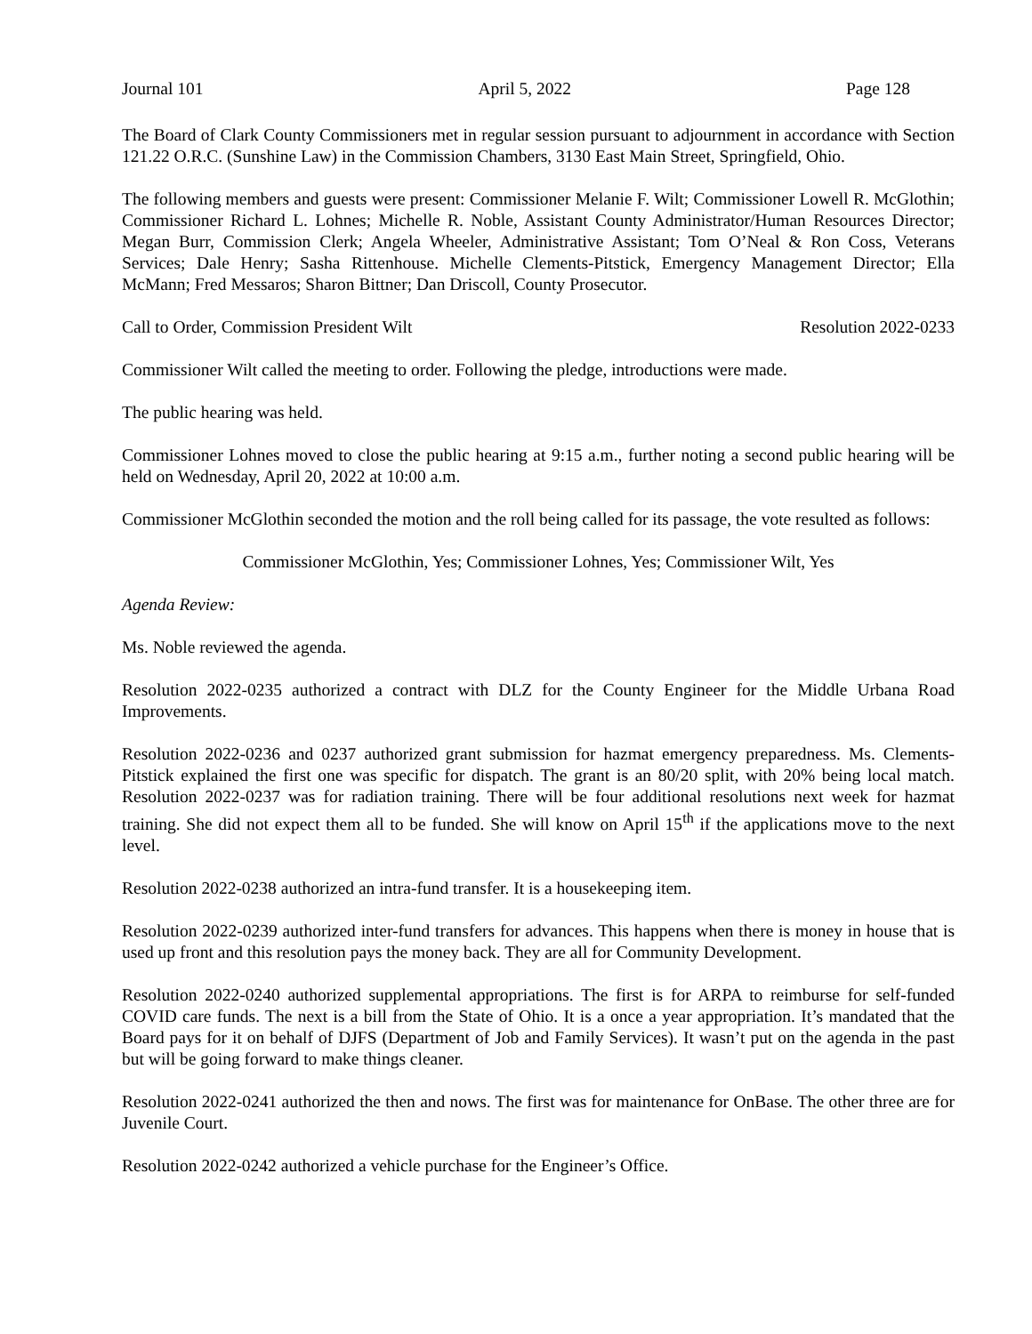Journal 101 April 5, 2022 Page 128
The Board of Clark County Commissioners met in regular session pursuant to adjournment in accordance with Section 121.22 O.R.C. (Sunshine Law) in the Commission Chambers, 3130 East Main Street, Springfield, Ohio.
The following members and guests were present: Commissioner Melanie F. Wilt; Commissioner Lowell R. McGlothin; Commissioner Richard L. Lohnes; Michelle R. Noble, Assistant County Administrator/Human Resources Director; Megan Burr, Commission Clerk; Angela Wheeler, Administrative Assistant; Tom O’Neal & Ron Coss, Veterans Services; Dale Henry; Sasha Rittenhouse. Michelle Clements-Pitstick, Emergency Management Director; Ella McMann; Fred Messaros; Sharon Bittner; Dan Driscoll, County Prosecutor.
Call to Order, Commission President Wilt Resolution 2022-0233
Commissioner Wilt called the meeting to order. Following the pledge, introductions were made.
The public hearing was held.
Commissioner Lohnes moved to close the public hearing at 9:15 a.m., further noting a second public hearing will be held on Wednesday, April 20, 2022 at 10:00 a.m.
Commissioner McGlothin seconded the motion and the roll being called for its passage, the vote resulted as follows:
Commissioner McGlothin, Yes; Commissioner Lohnes, Yes; Commissioner Wilt, Yes
Agenda Review:
Ms. Noble reviewed the agenda.
Resolution 2022-0235 authorized a contract with DLZ for the County Engineer for the Middle Urbana Road Improvements.
Resolution 2022-0236 and 0237 authorized grant submission for hazmat emergency preparedness. Ms. Clements-Pitstick explained the first one was specific for dispatch. The grant is an 80/20 split, with 20% being local match. Resolution 2022-0237 was for radiation training. There will be four additional resolutions next week for hazmat training. She did not expect them all to be funded. She will know on April 15<sup>th</sup> if the applications move to the next level.
Resolution 2022-0238 authorized an intra-fund transfer. It is a housekeeping item.
Resolution 2022-0239 authorized inter-fund transfers for advances. This happens when there is money in house that is used up front and this resolution pays the money back. They are all for Community Development.
Resolution 2022-0240 authorized supplemental appropriations. The first is for ARPA to reimburse for self-funded COVID care funds. The next is a bill from the State of Ohio. It is a once a year appropriation. It’s mandated that the Board pays for it on behalf of DJFS (Department of Job and Family Services). It wasn’t put on the agenda in the past but will be going forward to make things cleaner.
Resolution 2022-0241 authorized the then and nows. The first was for maintenance for OnBase. The other three are for Juvenile Court.
Resolution 2022-0242 authorized a vehicle purchase for the Engineer’s Office.